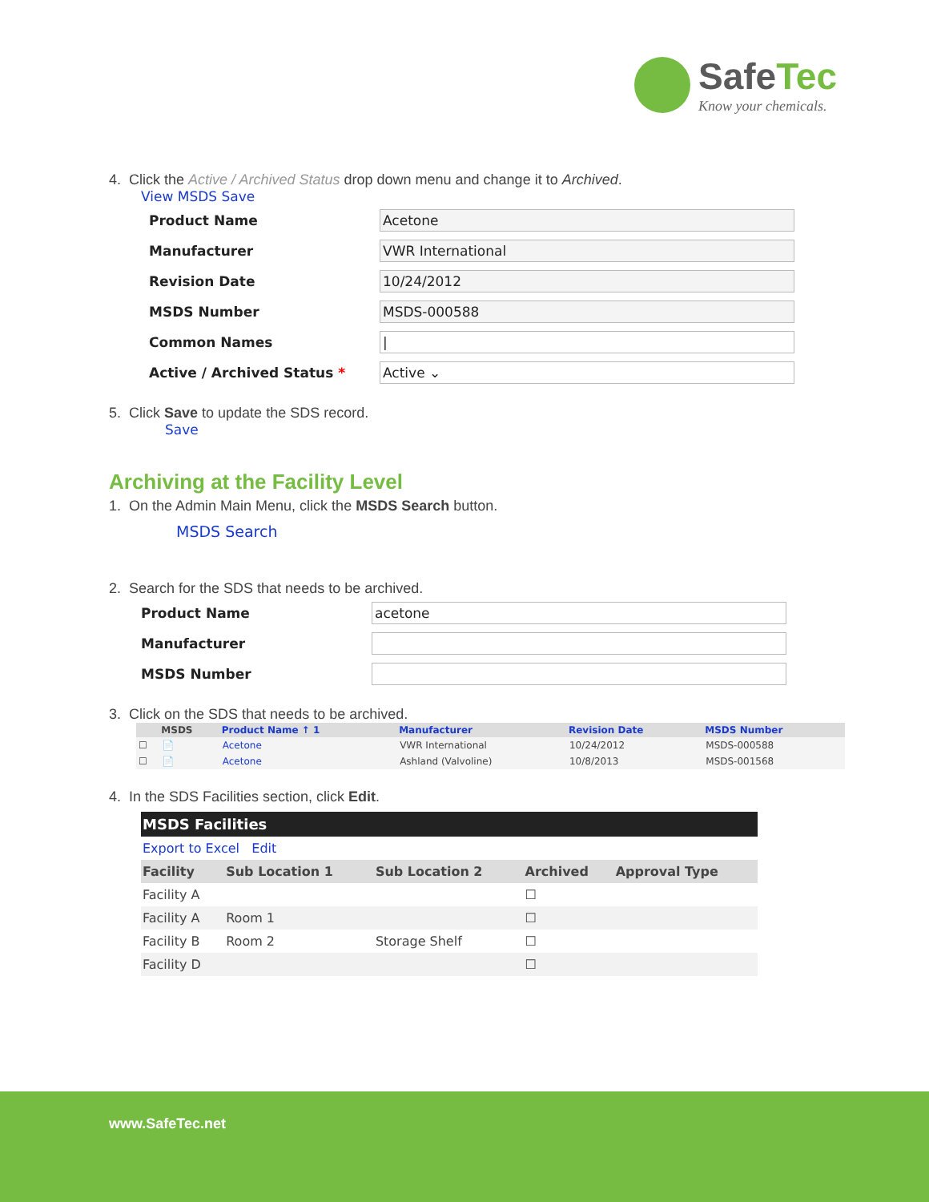SafeTec
Know your chemicals.
4. Click the Active / Archived Status drop down menu and change it to Archived.
View MSDS Save
| Product Name | Acetone |
| Manufacturer | VWR International |
| Revision Date | 10/24/2012 |
| MSDS Number | MSDS-000588 |
| Common Names | / |
| Active / Archived Status * | Active ⌄ |
5. Click Save to update the SDS record.
Save
Archiving at the Facility Level
1. On the Admin Main Menu, click the MSDS Search button.
MSDS Search
2. Search for the SDS that needs to be archived.
| Product Name | acetone |
| Manufacturer | |
| MSDS Number | |
3. Click on the SDS that needs to be archived.
| | MSDS | Product Name ↑ 1 | Manufacturer | Revision Date | MSDS Number |
| --- | --- | --- | --- | --- | --- |
| ☐ | 📄 | Acetone | VWR International | 10/24/2012 | MSDS-000588 |
| ☐ | 📄 | Acetone | Ashland (Valvoline) | 10/8/2013 | MSDS-001568 |
4. In the SDS Facilities section, click Edit.
| MSDS Facilities | | | | |
| --- | --- | --- | --- | --- |
| Export to Excel Edit | | | | |
| Facility | Sub Location 1 | Sub Location 2 | Archived | Approval Type |
| Facility A | | | ☐ | |
| Facility A | Room 1 | | ☐ | |
| Facility B | Room 2 | Storage Shelf | ☐ | |
| Facility D | | | ☐ | |
www.SafeTec.net